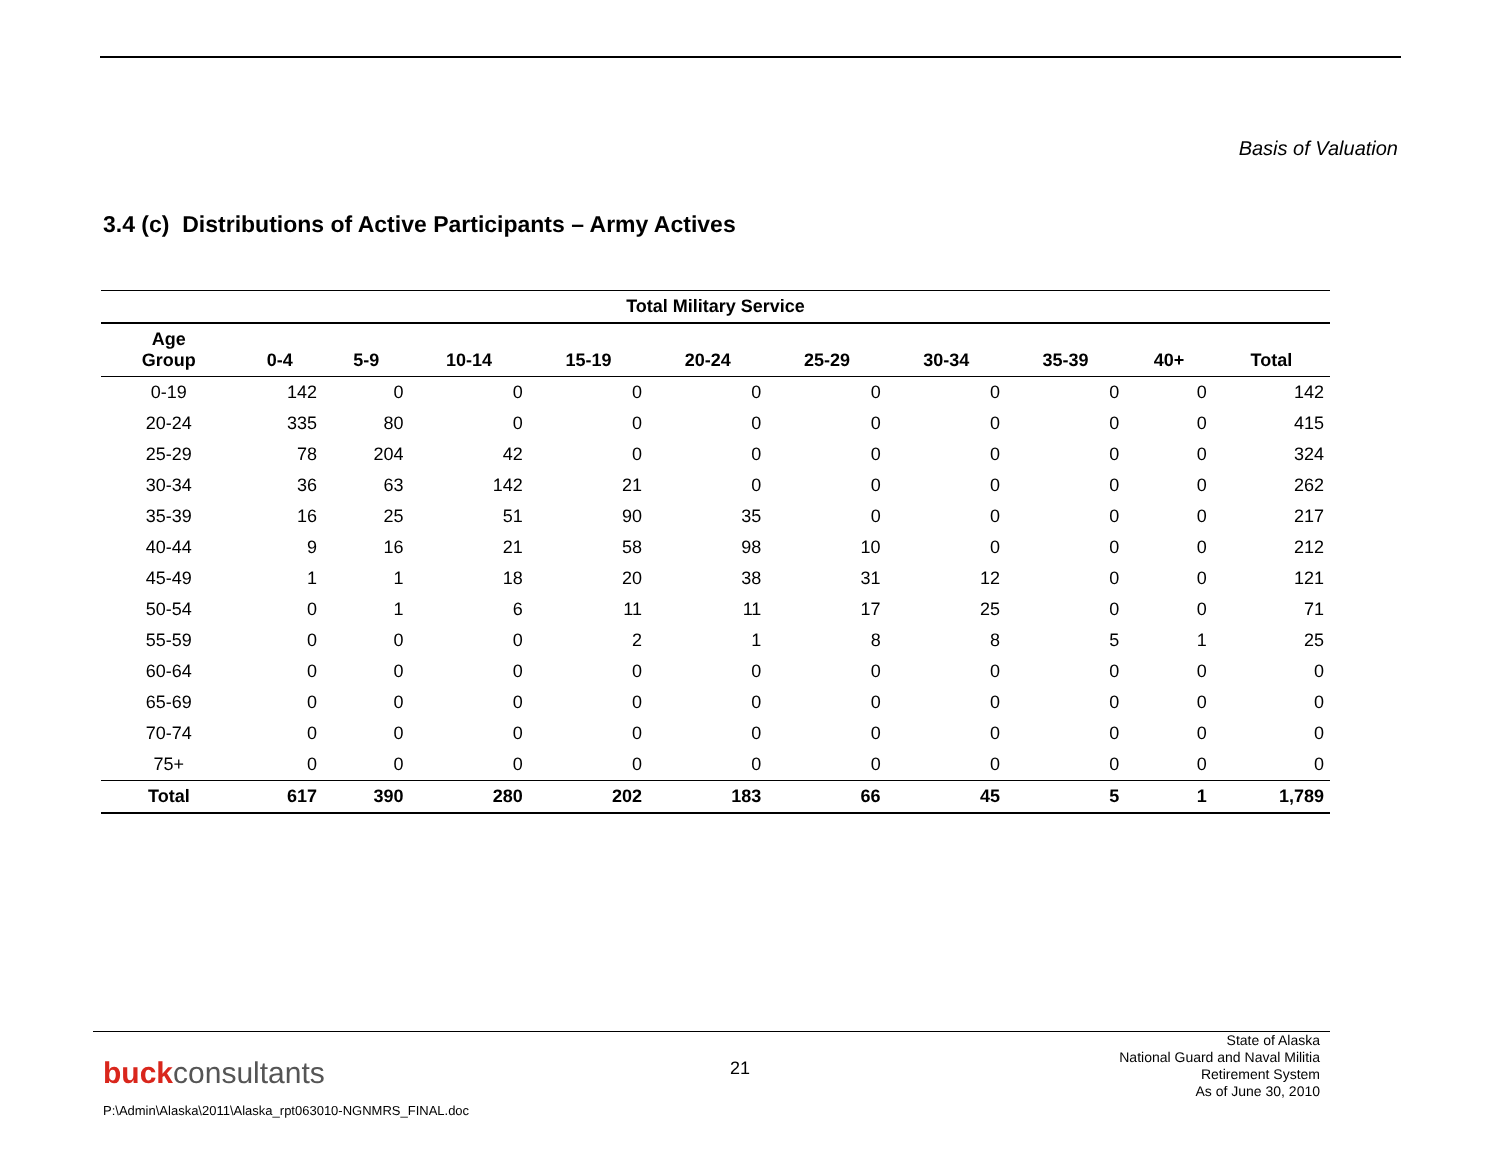Basis of Valuation
3.4 (c) Distributions of Active Participants – Army Actives
| Total Military Service | | | | | | | | | | |
| --- | --- | --- | --- | --- | --- | --- | --- | --- | --- | --- |
| Age Group | 0-4 | 5-9 | 10-14 | 15-19 | 20-24 | 25-29 | 30-34 | 35-39 | 40+ | Total |
| 0-19 | 142 | 0 | 0 | 0 | 0 | 0 | 0 | 0 | 0 | 142 |
| 20-24 | 335 | 80 | 0 | 0 | 0 | 0 | 0 | 0 | 0 | 415 |
| 25-29 | 78 | 204 | 42 | 0 | 0 | 0 | 0 | 0 | 0 | 324 |
| 30-34 | 36 | 63 | 142 | 21 | 0 | 0 | 0 | 0 | 0 | 262 |
| 35-39 | 16 | 25 | 51 | 90 | 35 | 0 | 0 | 0 | 0 | 217 |
| 40-44 | 9 | 16 | 21 | 58 | 98 | 10 | 0 | 0 | 0 | 212 |
| 45-49 | 1 | 1 | 18 | 20 | 38 | 31 | 12 | 0 | 0 | 121 |
| 50-54 | 0 | 1 | 6 | 11 | 11 | 17 | 25 | 0 | 0 | 71 |
| 55-59 | 0 | 0 | 0 | 2 | 1 | 8 | 8 | 5 | 1 | 25 |
| 60-64 | 0 | 0 | 0 | 0 | 0 | 0 | 0 | 0 | 0 | 0 |
| 65-69 | 0 | 0 | 0 | 0 | 0 | 0 | 0 | 0 | 0 | 0 |
| 70-74 | 0 | 0 | 0 | 0 | 0 | 0 | 0 | 0 | 0 | 0 |
| 75+ | 0 | 0 | 0 | 0 | 0 | 0 | 0 | 0 | 0 | 0 |
| Total | 617 | 390 | 280 | 202 | 183 | 66 | 45 | 5 | 1 | 1,789 |
buckconsultants
P:\Admin\Alaska\2011\Alaska_rpt063010-NGNMRS_FINAL.doc
21
State of Alaska
National Guard and Naval Militia
Retirement System
As of June 30, 2010